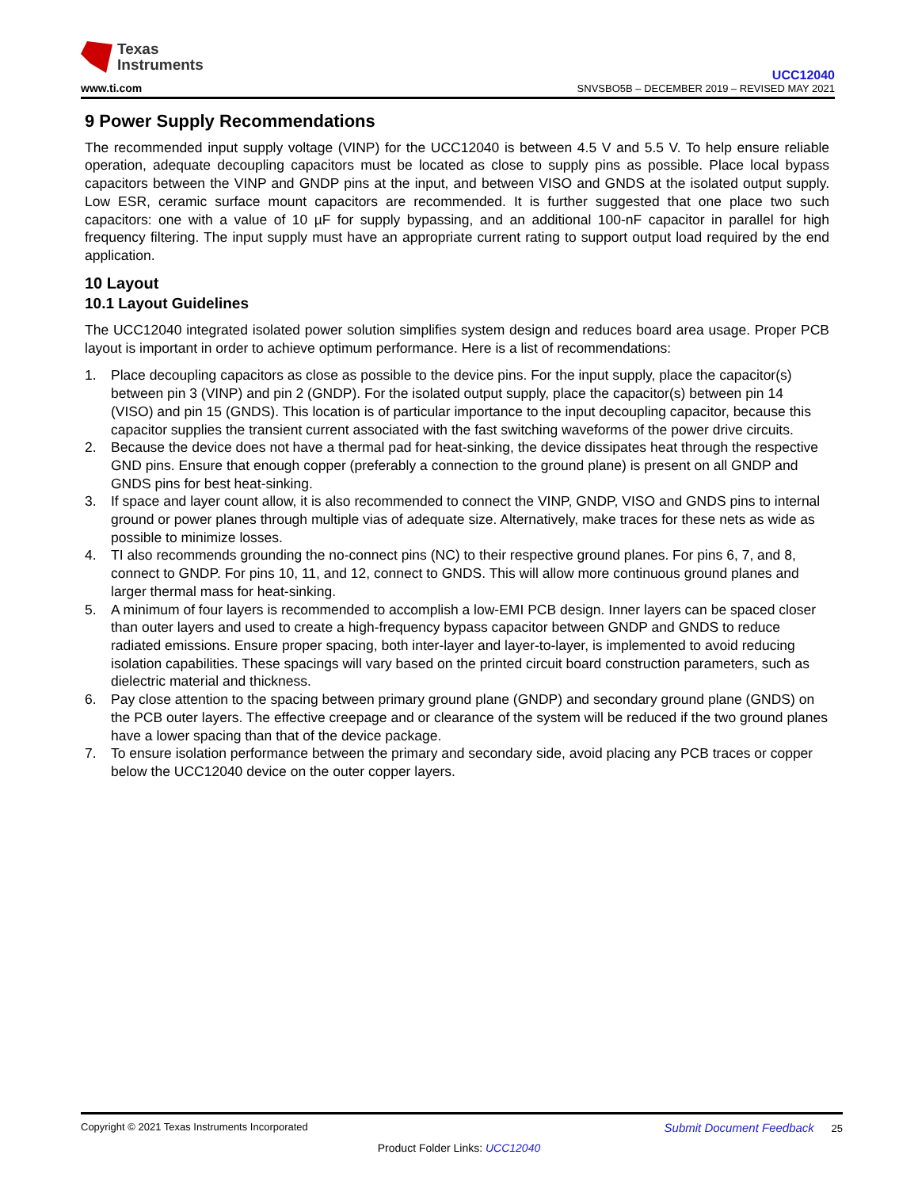Texas
Instruments
www.ti.com
UCC12040
SNVSBO5B – DECEMBER 2019 – REVISED MAY 2021
9 Power Supply Recommendations
The recommended input supply voltage (VINP) for the UCC12040 is between 4.5 V and 5.5 V. To help ensure reliable operation, adequate decoupling capacitors must be located as close to supply pins as possible. Place local bypass capacitors between the VINP and GNDP pins at the input, and between VISO and GNDS at the isolated output supply. Low ESR, ceramic surface mount capacitors are recommended. It is further suggested that one place two such capacitors: one with a value of 10 µF for supply bypassing, and an additional 100-nF capacitor in parallel for high frequency filtering. The input supply must have an appropriate current rating to support output load required by the end application.
10 Layout
10.1 Layout Guidelines
The UCC12040 integrated isolated power solution simplifies system design and reduces board area usage. Proper PCB layout is important in order to achieve optimum performance. Here is a list of recommendations:
1. Place decoupling capacitors as close as possible to the device pins. For the input supply, place the capacitor(s) between pin 3 (VINP) and pin 2 (GNDP). For the isolated output supply, place the capacitor(s) between pin 14 (VISO) and pin 15 (GNDS). This location is of particular importance to the input decoupling capacitor, because this capacitor supplies the transient current associated with the fast switching waveforms of the power drive circuits.
2. Because the device does not have a thermal pad for heat-sinking, the device dissipates heat through the respective GND pins. Ensure that enough copper (preferably a connection to the ground plane) is present on all GNDP and GNDS pins for best heat-sinking.
3. If space and layer count allow, it is also recommended to connect the VINP, GNDP, VISO and GNDS pins to internal ground or power planes through multiple vias of adequate size. Alternatively, make traces for these nets as wide as possible to minimize losses.
4. TI also recommends grounding the no-connect pins (NC) to their respective ground planes. For pins 6, 7, and 8, connect to GNDP. For pins 10, 11, and 12, connect to GNDS. This will allow more continuous ground planes and larger thermal mass for heat-sinking.
5. A minimum of four layers is recommended to accomplish a low-EMI PCB design. Inner layers can be spaced closer than outer layers and used to create a high-frequency bypass capacitor between GNDP and GNDS to reduce radiated emissions. Ensure proper spacing, both inter-layer and layer-to-layer, is implemented to avoid reducing isolation capabilities. These spacings will vary based on the printed circuit board construction parameters, such as dielectric material and thickness.
6. Pay close attention to the spacing between primary ground plane (GNDP) and secondary ground plane (GNDS) on the PCB outer layers. The effective creepage and or clearance of the system will be reduced if the two ground planes have a lower spacing than that of the device package.
7. To ensure isolation performance between the primary and secondary side, avoid placing any PCB traces or copper below the UCC12040 device on the outer copper layers.
Copyright © 2021 Texas Instruments Incorporated Submit Document Feedback 25
Product Folder Links: UCC12040